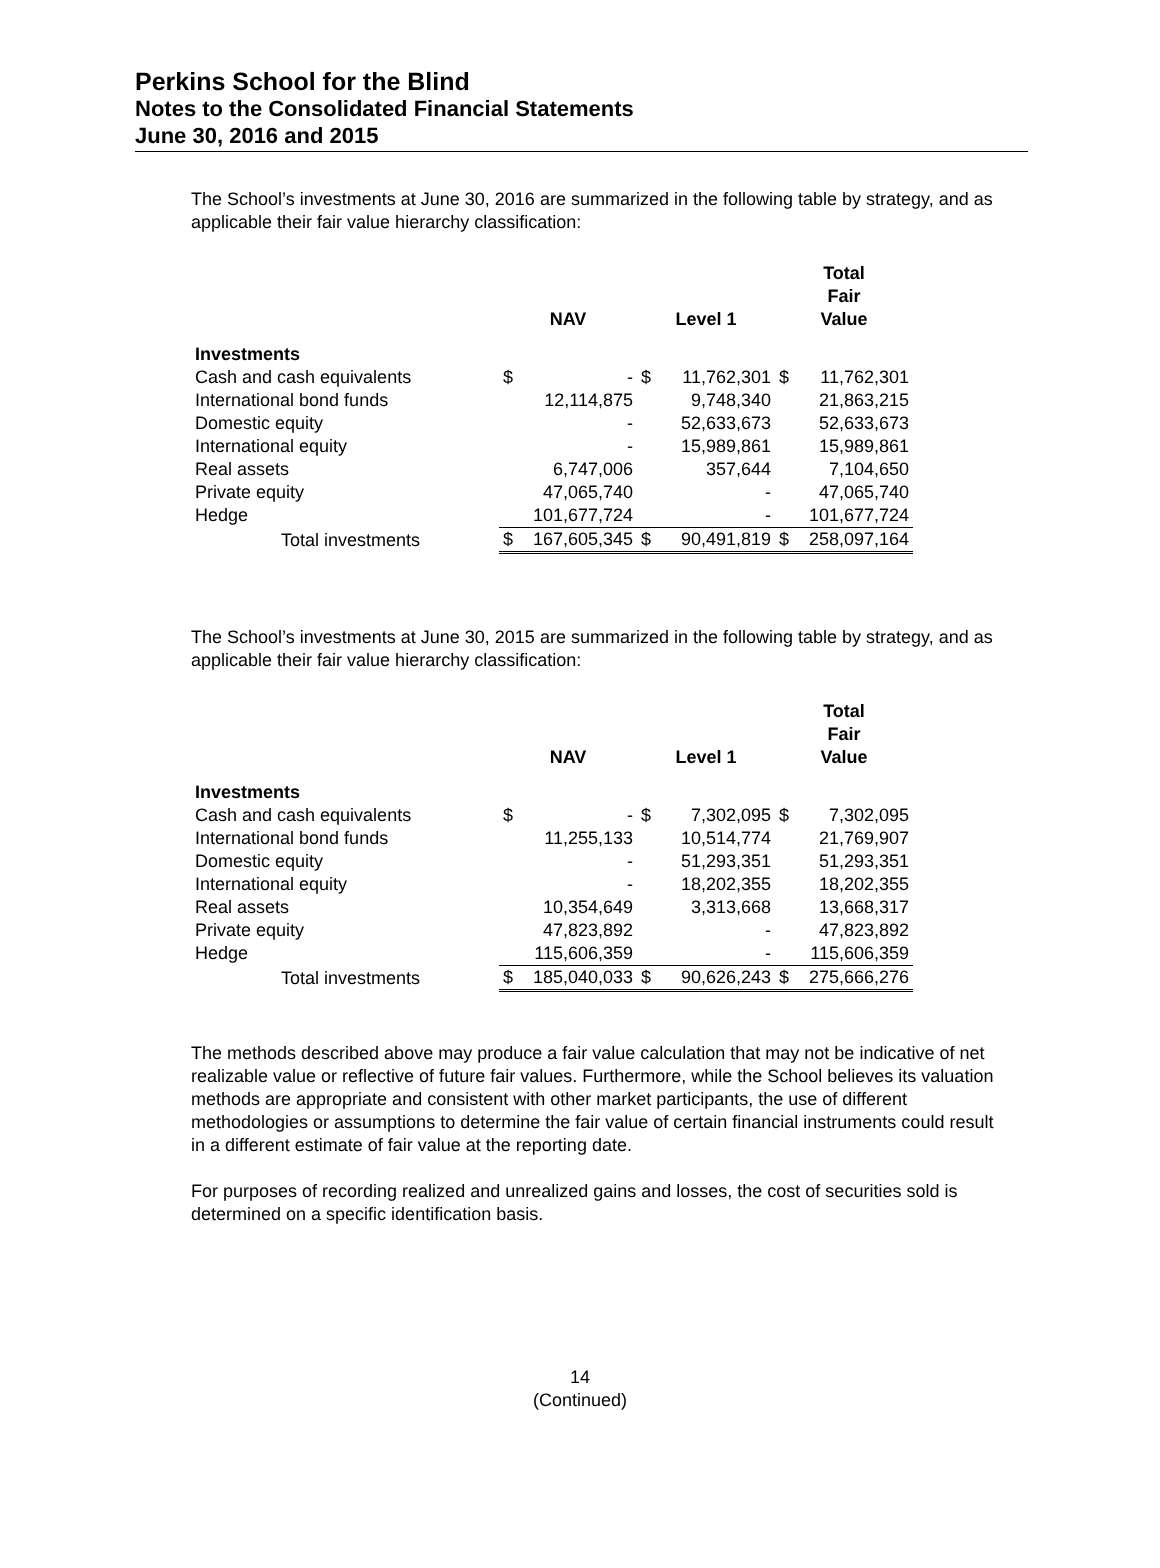Perkins School for the Blind
Notes to the Consolidated Financial Statements
June 30, 2016 and 2015
The School’s investments at June 30, 2016 are summarized in the following table by strategy, and as applicable their fair value hierarchy classification:
| | NAV | | Level 1 | | Total Fair Value | |
| --- | --- | --- | --- | --- | --- | --- |
| Investments | | | | | | |
| Cash and cash equivalents | $ | - | $ | 11,762,301 | $ | 11,762,301 |
| International bond funds | | 12,114,875 | | 9,748,340 | | 21,863,215 |
| Domestic equity | | - | | 52,633,673 | | 52,633,673 |
| International equity | | - | | 15,989,861 | | 15,989,861 |
| Real assets | | 6,747,006 | | 357,644 | | 7,104,650 |
| Private equity | | 47,065,740 | | - | | 47,065,740 |
| Hedge | | 101,677,724 | | - | | 101,677,724 |
| Total investments | $ | 167,605,345 | $ | 90,491,819 | $ | 258,097,164 |
The School’s investments at June 30, 2015 are summarized in the following table by strategy, and as applicable their fair value hierarchy classification:
| | NAV | | Level 1 | | Total Fair Value | |
| --- | --- | --- | --- | --- | --- | --- |
| Investments | | | | | | |
| Cash and cash equivalents | $ | - | $ | 7,302,095 | $ | 7,302,095 |
| International bond funds | | 11,255,133 | | 10,514,774 | | 21,769,907 |
| Domestic equity | | - | | 51,293,351 | | 51,293,351 |
| International equity | | - | | 18,202,355 | | 18,202,355 |
| Real assets | | 10,354,649 | | 3,313,668 | | 13,668,317 |
| Private equity | | 47,823,892 | | - | | 47,823,892 |
| Hedge | | 115,606,359 | | - | | 115,606,359 |
| Total investments | $ | 185,040,033 | $ | 90,626,243 | $ | 275,666,276 |
The methods described above may produce a fair value calculation that may not be indicative of net realizable value or reflective of future fair values. Furthermore, while the School believes its valuation methods are appropriate and consistent with other market participants, the use of different methodologies or assumptions to determine the fair value of certain financial instruments could result in a different estimate of fair value at the reporting date.
For purposes of recording realized and unrealized gains and losses, the cost of securities sold is determined on a specific identification basis.
14
(Continued)